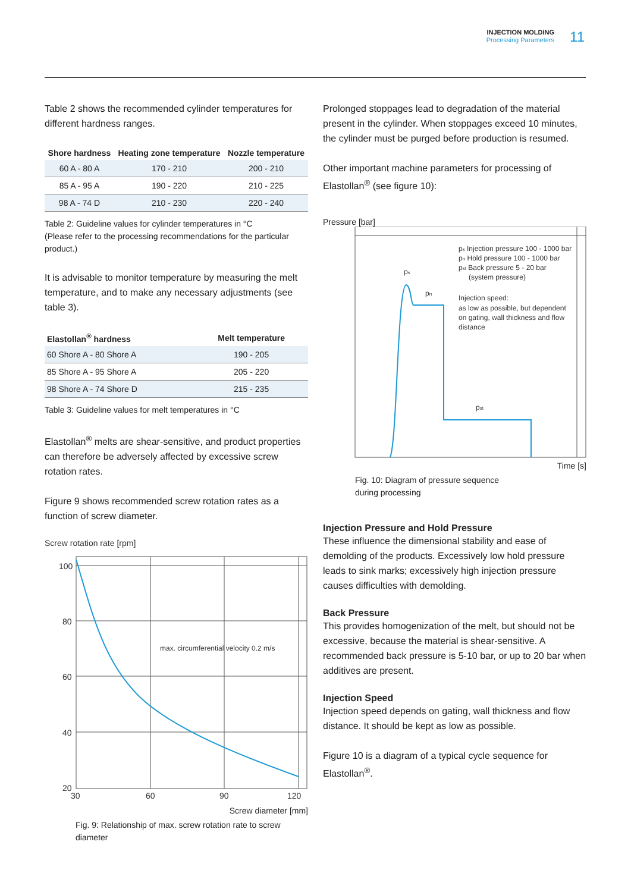INJECTION MOLDING
Processing Parameters
11
Table 2 shows the recommended cylinder temperatures for different hardness ranges.
| Shore hardness | Heating zone temperature | Nozzle temperature |
| --- | --- | --- |
| 60 A - 80 A | 170 - 210 | 200 - 210 |
| 85 A - 95 A | 190 - 220 | 210 - 225 |
| 98 A - 74 D | 210 - 230 | 220 - 240 |
Table 2: Guideline values for cylinder temperatures in °C
(Please refer to the processing recommendations for the particular product.)
It is advisable to monitor temperature by measuring the melt temperature, and to make any necessary adjustments (see table 3).
| Elastollan<sup>®</sup> hardness | Melt temperature |
| --- | --- |
| 60 Shore A - 80 Shore A | 190 - 205 |
| 85 Shore A - 95 Shore A | 205 - 220 |
| 98 Shore A - 74 Shore D | 215 - 235 |
Table 3: Guideline values for melt temperatures in °C
Elastollan<sup>®</sup> melts are shear-sensitive, and product properties can therefore be adversely affected by excessive screw rotation rates.
Figure 9 shows recommended screw rotation rates as a function of screw diameter.
Screw rotation rate [rpm]
100
80
60
40
20
30
60
90
120
max. circumferential velocity 0.2 m/s
Screw diameter [mm]
Fig. 9: Relationship of max. screw rotation rate to screw diameter
Prolonged stoppages lead to degradation of the material present in the cylinder. When stoppages exceed 10 minutes, the cylinder must be purged before production is resumed.
Other important machine parameters for processing of Elastollan<sup>®</sup> (see figure 10):
Pressure [bar]
ps
pn
pst
ps Injection pressure 100 - 1000 bar
pn Hold pressure 100 - 1000 bar
pst Back pressure 5 - 20 bar
(system pressure)
Injection speed:
as low as possible, but dependent
on gating, wall thickness and flow
distance
Time [s]
Fig. 10: Diagram of pressure sequence
during processing
Injection Pressure and Hold Pressure
These influence the dimensional stability and ease of demolding of the products. Excessively low hold pressure leads to sink marks; excessively high injection pressure causes difficulties with demolding.
Back Pressure
This provides homogenization of the melt, but should not be excessive, because the material is shear-sensitive. A recommended back pressure is 5-10 bar, or up to 20 bar when additives are present.
Injection Speed
Injection speed depends on gating, wall thickness and flow distance. It should be kept as low as possible.
Figure 10 is a diagram of a typical cycle sequence for Elastollan<sup>®</sup>.